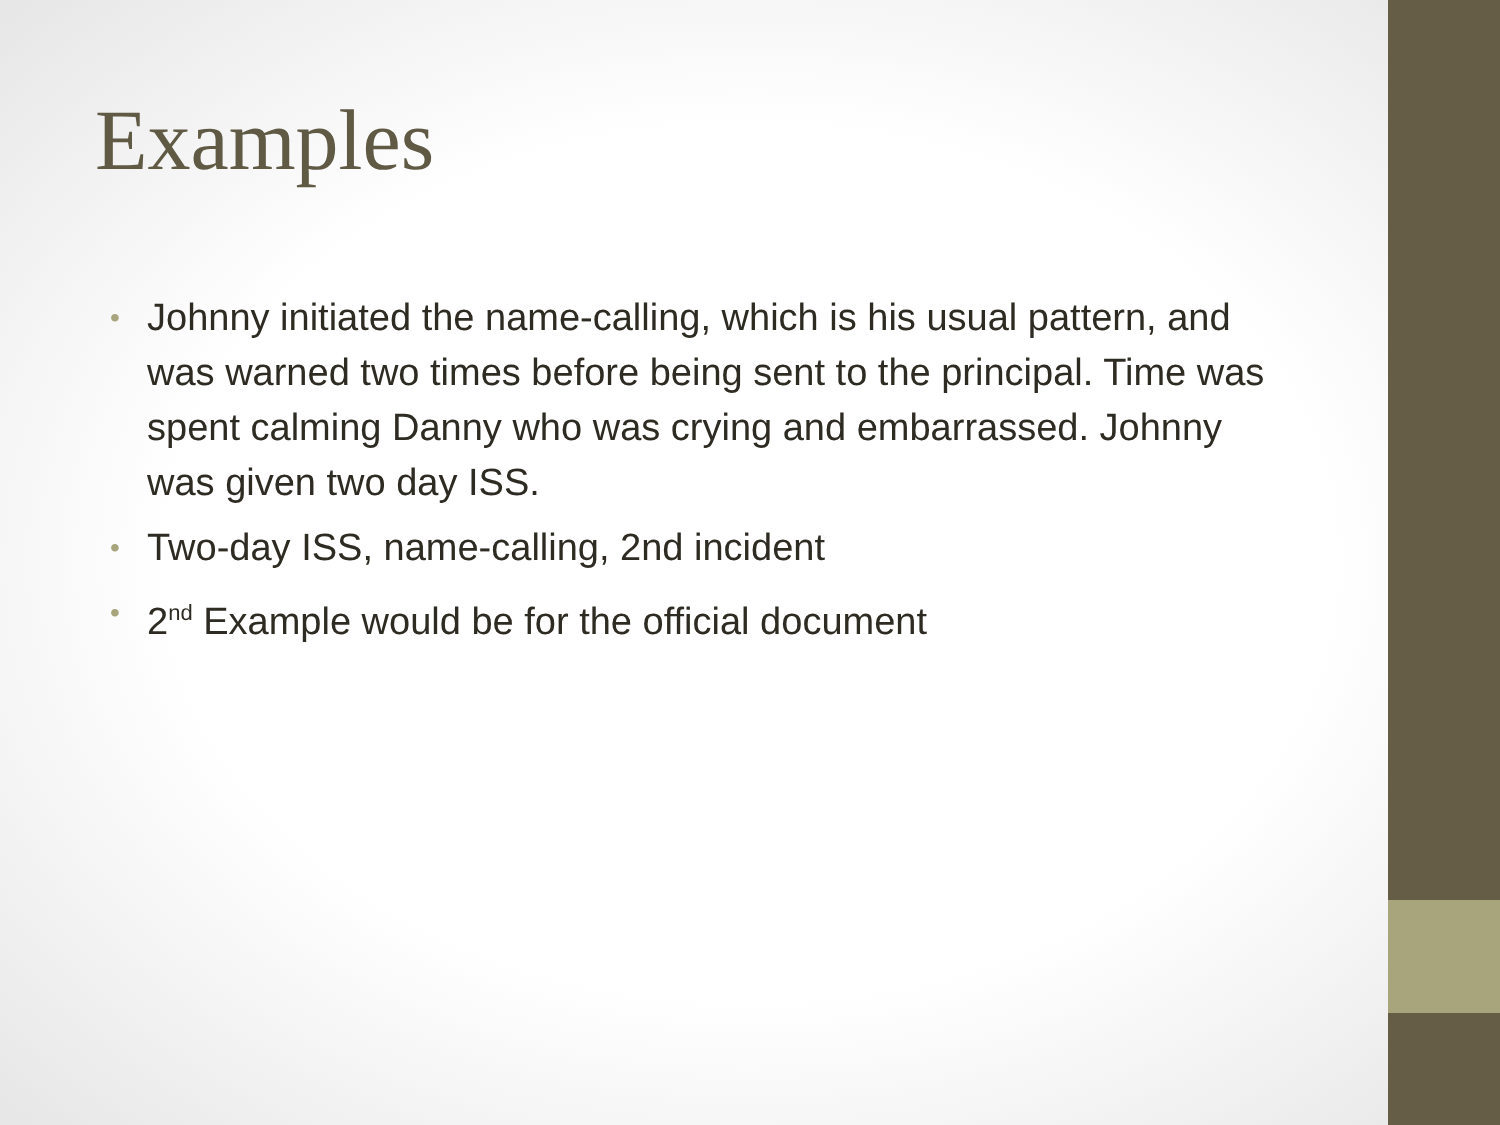Examples
• Johnny initiated the name-calling, which is his usual pattern, and was warned two times before being sent to the principal. Time was spent calming Danny who was crying and embarrassed. Johnny was given two day ISS.
• Two-day ISS, name-calling, 2nd incident
• 2<sup>nd</sup> Example would be for the official document